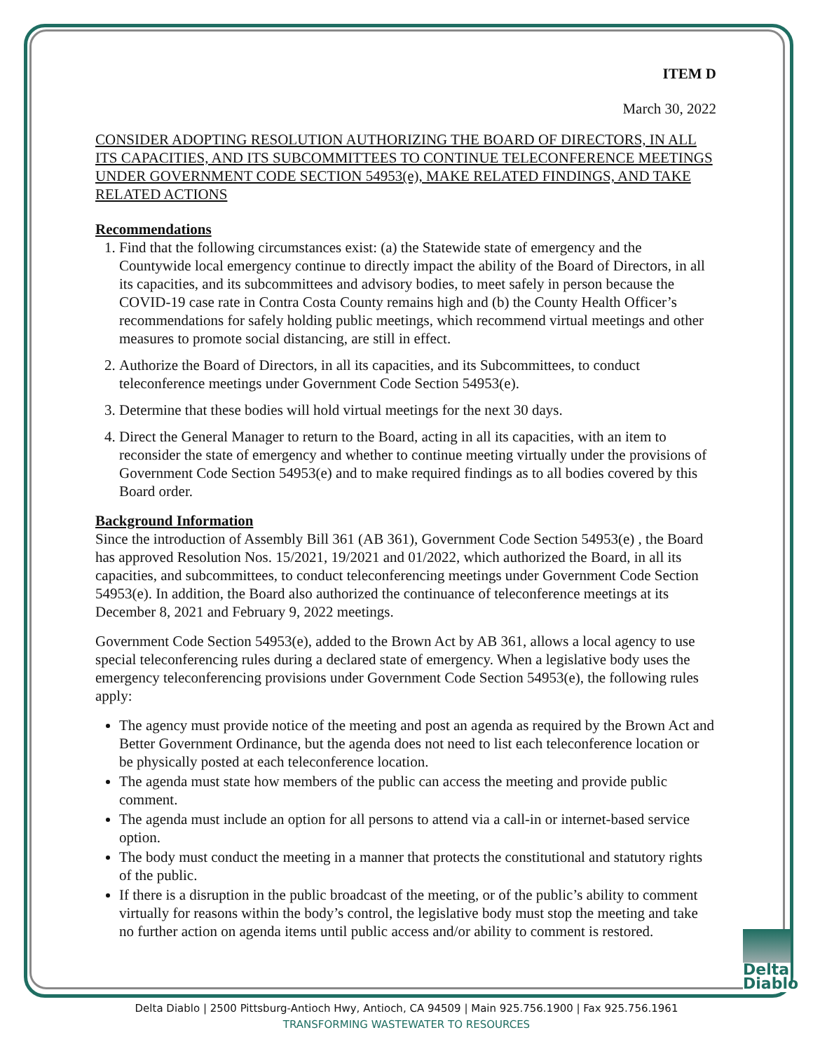ITEM D
March 30, 2022
CONSIDER ADOPTING RESOLUTION AUTHORIZING THE BOARD OF DIRECTORS, IN ALL ITS CAPACITIES, AND ITS SUBCOMMITTEES TO CONTINUE TELECONFERENCE MEETINGS UNDER GOVERNMENT CODE SECTION 54953(e), MAKE RELATED FINDINGS, AND TAKE RELATED ACTIONS
Recommendations
1. Find that the following circumstances exist: (a) the Statewide state of emergency and the Countywide local emergency continue to directly impact the ability of the Board of Directors, in all its capacities, and its subcommittees and advisory bodies, to meet safely in person because the COVID-19 case rate in Contra Costa County remains high and (b) the County Health Officer’s recommendations for safely holding public meetings, which recommend virtual meetings and other measures to promote social distancing, are still in effect.
2. Authorize the Board of Directors, in all its capacities, and its Subcommittees, to conduct teleconference meetings under Government Code Section 54953(e).
3. Determine that these bodies will hold virtual meetings for the next 30 days.
4. Direct the General Manager to return to the Board, acting in all its capacities, with an item to reconsider the state of emergency and whether to continue meeting virtually under the provisions of Government Code Section 54953(e) and to make required findings as to all bodies covered by this Board order.
Background Information
Since the introduction of Assembly Bill 361 (AB 361), Government Code Section 54953(e) , the Board has approved Resolution Nos. 15/2021, 19/2021 and 01/2022, which authorized the Board, in all its capacities, and subcommittees, to conduct teleconferencing meetings under Government Code Section 54953(e). In addition, the Board also authorized the continuance of teleconference meetings at its December 8, 2021 and February 9, 2022 meetings.
Government Code Section 54953(e), added to the Brown Act by AB 361, allows a local agency to use special teleconferencing rules during a declared state of emergency. When a legislative body uses the emergency teleconferencing provisions under Government Code Section 54953(e), the following rules apply:
The agency must provide notice of the meeting and post an agenda as required by the Brown Act and Better Government Ordinance, but the agenda does not need to list each teleconference location or be physically posted at each teleconference location.
The agenda must state how members of the public can access the meeting and provide public comment.
The agenda must include an option for all persons to attend via a call-in or internet-based service option.
The body must conduct the meeting in a manner that protects the constitutional and statutory rights of the public.
If there is a disruption in the public broadcast of the meeting, or of the public’s ability to comment virtually for reasons within the body’s control, the legislative body must stop the meeting and take no further action on agenda items until public access and/or ability to comment is restored.
Delta
Diablo
Delta Diablo | 2500 Pittsburg-Antioch Hwy, Antioch, CA 94509 | Main 925.756.1900 | Fax 925.756.1961
TRANSFORMING WASTEWATER TO RESOURCES